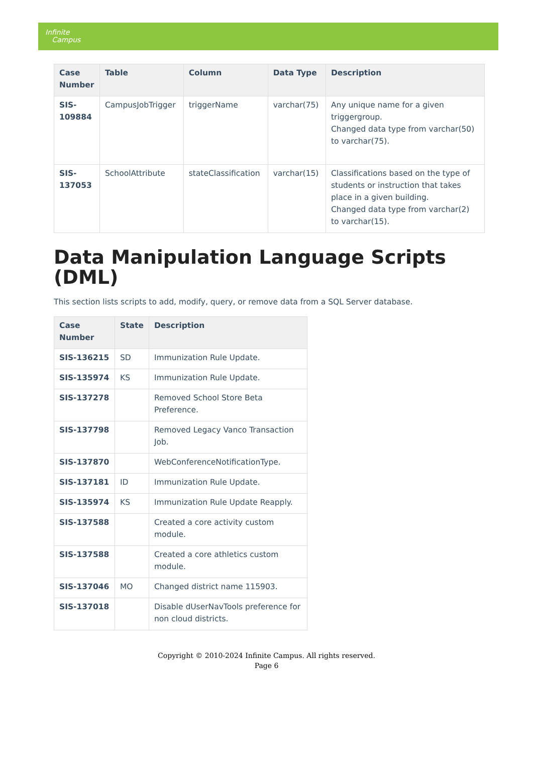Infinite
Campus
| Case Number | Table | Column | Data Type | Description |
| --- | --- | --- | --- | --- |
| SIS-109884 | CampusJobTrigger | triggerName | varchar(75) | Any unique name for a given triggergroup. Changed data type from varchar(50) to varchar(75). |
| SIS-137053 | SchoolAttribute | stateClassification | varchar(15) | Classifications based on the type of students or instruction that takes place in a given building. Changed data type from varchar(2) to varchar(15). |
Data Manipulation Language Scripts (DML)
This section lists scripts to add, modify, query, or remove data from a SQL Server database.
| Case Number | State | Description |
| --- | --- | --- |
| SIS-136215 | SD | Immunization Rule Update. |
| SIS-135974 | KS | Immunization Rule Update. |
| SIS-137278 | | Removed School Store Beta Preference. |
| SIS-137798 | | Removed Legacy Vanco Transaction Job. |
| SIS-137870 | | WebConferenceNotificationType. |
| SIS-137181 | ID | Immunization Rule Update. |
| SIS-135974 | KS | Immunization Rule Update Reapply. |
| SIS-137588 | | Created a core activity custom module. |
| SIS-137588 | | Created a core athletics custom module. |
| SIS-137046 | MO | Changed district name 115903. |
| SIS-137018 | | Disable dUserNavTools preference for non cloud districts. |
Copyright © 2010-2024 Infinite Campus. All rights reserved.
Page 6